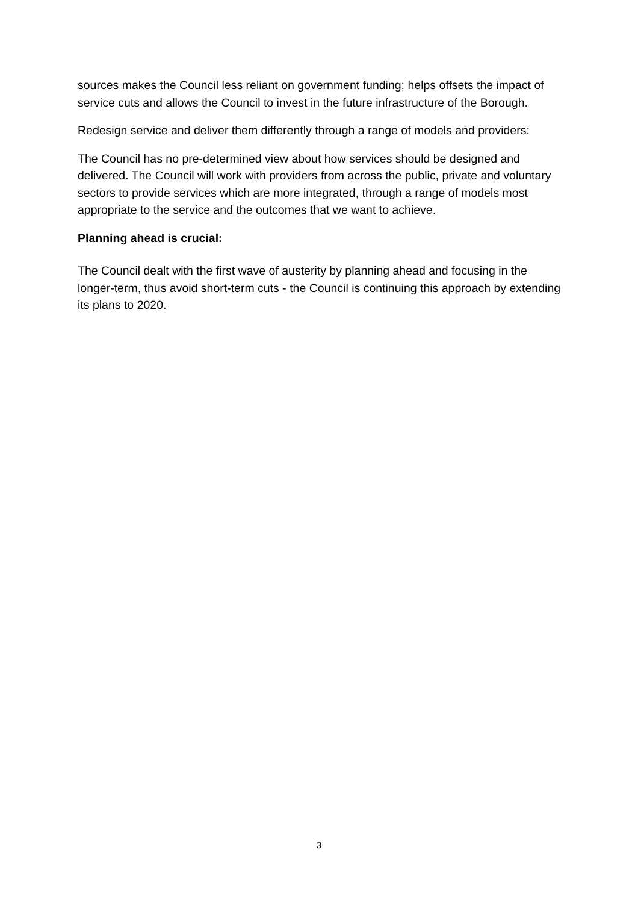sources makes the Council less reliant on government funding; helps offsets the impact of service cuts and allows the Council to invest in the future infrastructure of the Borough.
Redesign service and deliver them differently through a range of models and providers:
The Council has no pre-determined view about how services should be designed and delivered. The Council will work with providers from across the public, private and voluntary sectors to provide services which are more integrated, through a range of models most appropriate to the service and the outcomes that we want to achieve.
Planning ahead is crucial:
The Council dealt with the first wave of austerity by planning ahead and focusing in the longer-term, thus avoid short-term cuts - the Council is continuing this approach by extending its plans to 2020.
3